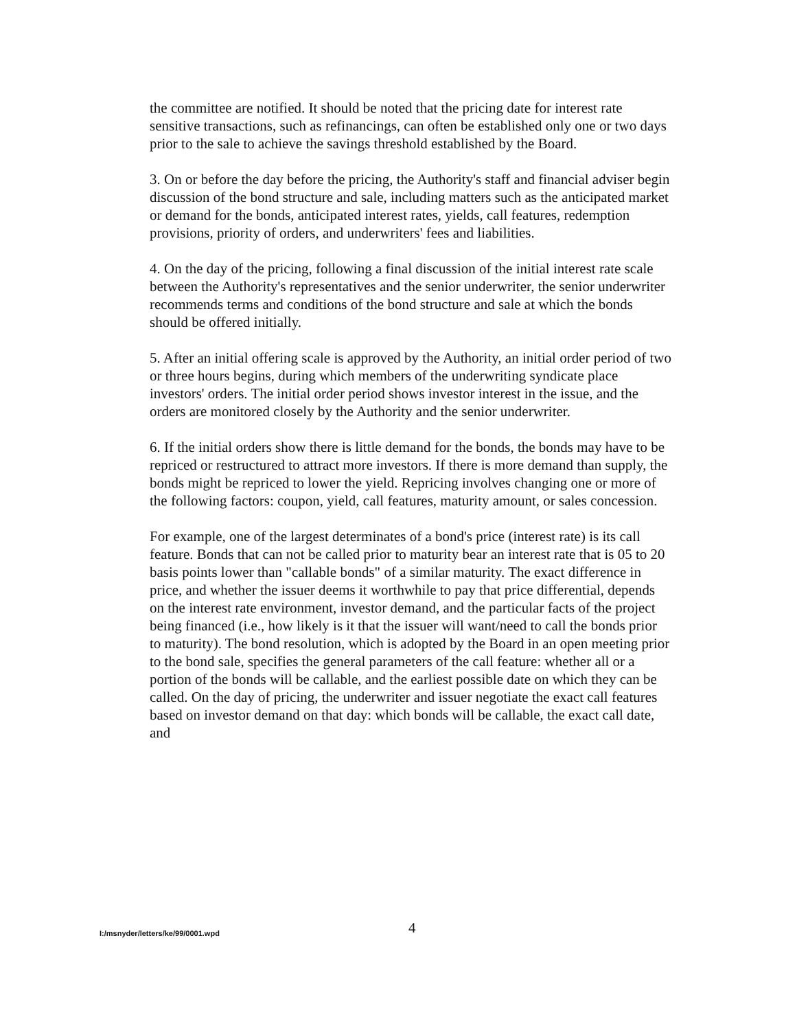the committee are notified. It should be noted that the pricing date for interest rate sensitive transactions, such as refinancings, can often be established only one or two days prior to the sale to achieve the savings threshold established by the Board.
3. On or before the day before the pricing, the Authority's staff and financial adviser begin discussion of the bond structure and sale, including matters such as the anticipated market or demand for the bonds, anticipated interest rates, yields, call features, redemption provisions, priority of orders, and underwriters' fees and liabilities.
4. On the day of the pricing, following a final discussion of the initial interest rate scale between the Authority's representatives and the senior underwriter, the senior underwriter recommends terms and conditions of the bond structure and sale at which the bonds should be offered initially.
5. After an initial offering scale is approved by the Authority, an initial order period of two or three hours begins, during which members of the underwriting syndicate place investors' orders. The initial order period shows investor interest in the issue, and the orders are monitored closely by the Authority and the senior underwriter.
6. If the initial orders show there is little demand for the bonds, the bonds may have to be repriced or restructured to attract more investors. If there is more demand than supply, the bonds might be repriced to lower the yield. Repricing involves changing one or more of the following factors: coupon, yield, call features, maturity amount, or sales concession.
For example, one of the largest determinates of a bond's price (interest rate) is its call feature. Bonds that can not be called prior to maturity bear an interest rate that is 05 to 20 basis points lower than "callable bonds" of a similar maturity. The exact difference in price, and whether the issuer deems it worthwhile to pay that price differential, depends on the interest rate environment, investor demand, and the particular facts of the project being financed (i.e., how likely is it that the issuer will want/need to call the bonds prior to maturity). The bond resolution, which is adopted by the Board in an open meeting prior to the bond sale, specifies the general parameters of the call feature: whether all or a portion of the bonds will be callable, and the earliest possible date on which they can be called. On the day of pricing, the underwriter and issuer negotiate the exact call features based on investor demand on that day: which bonds will be callable, the exact call date, and
I:/msnyder/letters/ke/99/0001.wpd 4